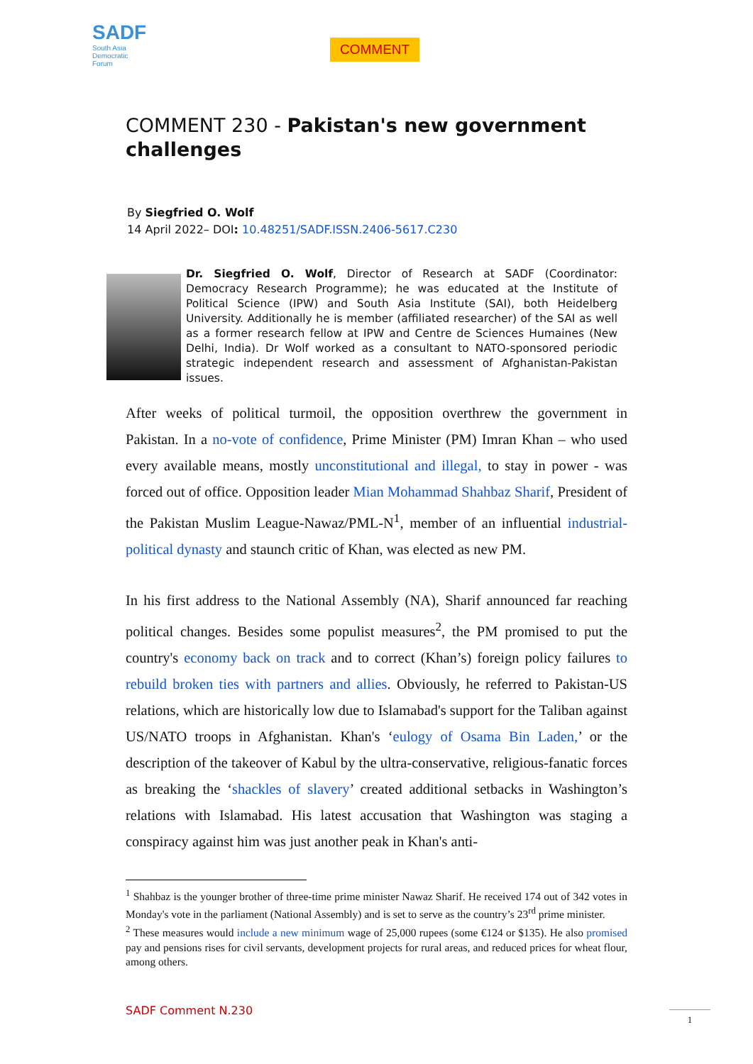SADF
South Asia
Democratic
Forum
COMMENT
COMMENT 230 - Pakistan's new government challenges
By Siegfried O. Wolf
14 April 2022– DOI: 10.48251/SADF.ISSN.2406-5617.C230
Dr. Siegfried O. Wolf, Director of Research at SADF (Coordinator: Democracy Research Programme); he was educated at the Institute of Political Science (IPW) and South Asia Institute (SAI), both Heidelberg University. Additionally he is member (affiliated researcher) of the SAI as well as a former research fellow at IPW and Centre de Sciences Humaines (New Delhi, India). Dr Wolf worked as a consultant to NATO-sponsored periodic strategic independent research and assessment of Afghanistan-Pakistan issues.
After weeks of political turmoil, the opposition overthrew the government in Pakistan. In a no-vote of confidence, Prime Minister (PM) Imran Khan – who used every available means, mostly unconstitutional and illegal, to stay in power - was forced out of office. Opposition leader Mian Mohammad Shahbaz Sharif, President of the Pakistan Muslim League-Nawaz/PML-N<sup>1</sup>, member of an influential industrial-political dynasty and staunch critic of Khan, was elected as new PM.
In his first address to the National Assembly (NA), Sharif announced far reaching political changes. Besides some populist measures<sup>2</sup>, the PM promised to put the country's economy back on track and to correct (Khan’s) foreign policy failures to rebuild broken ties with partners and allies. Obviously, he referred to Pakistan-US relations, which are historically low due to Islamabad's support for the Taliban against US/NATO troops in Afghanistan. Khan's ‘eulogy of Osama Bin Laden,’ or the description of the takeover of Kabul by the ultra-conservative, religious-fanatic forces as breaking the ‘shackles of slavery’ created additional setbacks in Washington’s relations with Islamabad. His latest accusation that Washington was staging a conspiracy against him was just another peak in Khan's anti-
<sup>1</sup> Shahbaz is the younger brother of three-time prime minister Nawaz Sharif. He received 174 out of 342 votes in Monday's vote in the parliament (National Assembly) and is set to serve as the country’s 23<sup>rd</sup> prime minister.
<sup>2</sup> These measures would include a new minimum wage of 25,000 rupees (some €124 or $135). He also promised pay and pensions rises for civil servants, development projects for rural areas, and reduced prices for wheat flour, among others.
SADF Comment N.230 1